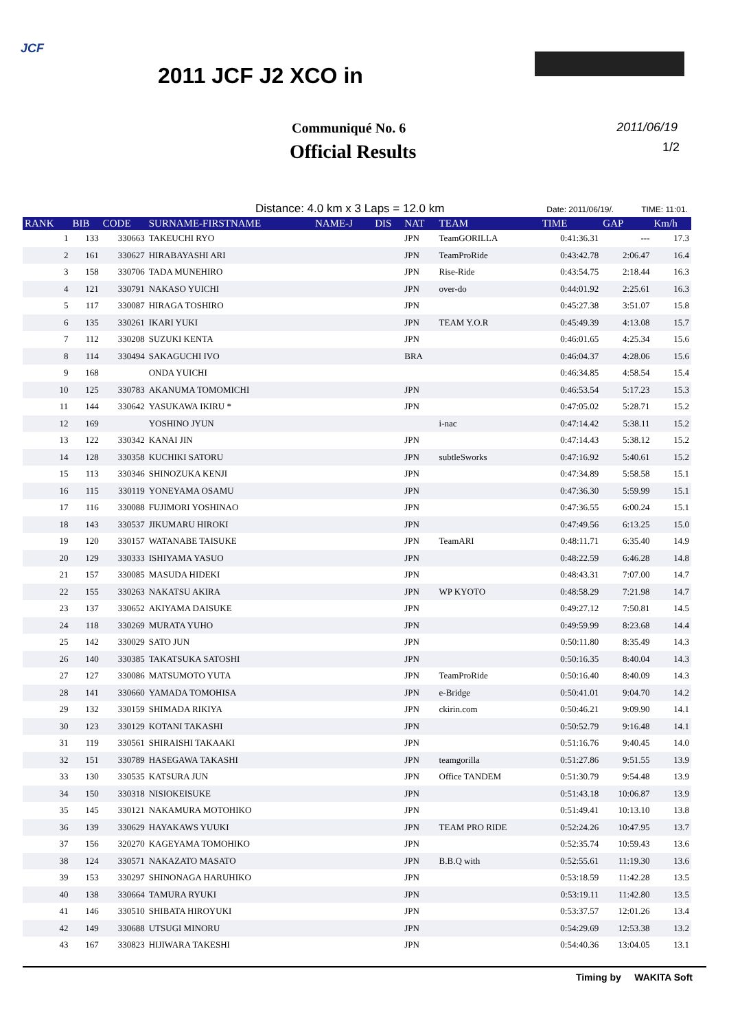JCF
2011 JCF J2 XCO in
Communiqué No. 6 2011/06/19
Official Results 1/2
Distance: 4.0 km x 3 Laps = 12.0 km Date: 2011/06/19/. TIME: 11:01.
| RANK | BIB | CODE | SURNAME-FIRSTNAME | NAME-J | DIS | NAT | TEAM | TIME | GAP | Km/h |
| --- | --- | --- | --- | --- | --- | --- | --- | --- | --- | --- |
| 1 | 133 | 330663 | TAKEUCHI RYO | | | JPN | TeamGORILLA | 0:41:36.31 | --- | 17.3 |
| 2 | 161 | 330627 | HIRABAYASHI ARI | | | JPN | TeamProRide | 0:43:42.78 | 2:06.47 | 16.4 |
| 3 | 158 | 330706 | TADA MUNEHIRO | | | JPN | Rise-Ride | 0:43:54.75 | 2:18.44 | 16.3 |
| 4 | 121 | 330791 | NAKASO YUICHI | | | JPN | over-do | 0:44:01.92 | 2:25.61 | 16.3 |
| 5 | 117 | 330087 | HIRAGA TOSHIRO | | | JPN | | 0:45:27.38 | 3:51.07 | 15.8 |
| 6 | 135 | 330261 | IKARI YUKI | | | JPN | TEAM Y.O.R | 0:45:49.39 | 4:13.08 | 15.7 |
| 7 | 112 | 330208 | SUZUKI KENTA | | | JPN | | 0:46:01.65 | 4:25.34 | 15.6 |
| 8 | 114 | 330494 | SAKAGUCHI IVO | | | BRA | | 0:46:04.37 | 4:28.06 | 15.6 |
| 9 | 168 | | ONDA YUICHI | | | | | 0:46:34.85 | 4:58.54 | 15.4 |
| 10 | 125 | 330783 | AKANUMA TOMOMICHI | | | JPN | | 0:46:53.54 | 5:17.23 | 15.3 |
| 11 | 144 | 330642 | YASUKAWA IKIRU * | | | JPN | | 0:47:05.02 | 5:28.71 | 15.2 |
| 12 | 169 | | YOSHINO JYUN | | | | i-nac | 0:47:14.42 | 5:38.11 | 15.2 |
| 13 | 122 | 330342 | KANAI JIN | | | JPN | | 0:47:14.43 | 5:38.12 | 15.2 |
| 14 | 128 | 330358 | KUCHIKI SATORU | | | JPN | subtleSworks | 0:47:16.92 | 5:40.61 | 15.2 |
| 15 | 113 | 330346 | SHINOZUKA KENJI | | | JPN | | 0:47:34.89 | 5:58.58 | 15.1 |
| 16 | 115 | 330119 | YONEYAMA OSAMU | | | JPN | | 0:47:36.30 | 5:59.99 | 15.1 |
| 17 | 116 | 330088 | FUJIMORI YOSHINAO | | | JPN | | 0:47:36.55 | 6:00.24 | 15.1 |
| 18 | 143 | 330537 | JIKUMARU HIROKI | | | JPN | | 0:47:49.56 | 6:13.25 | 15.0 |
| 19 | 120 | 330157 | WATANABE TAISUKE | | | JPN | TeamARI | 0:48:11.71 | 6:35.40 | 14.9 |
| 20 | 129 | 330333 | ISHIYAMA YASUO | | | JPN | | 0:48:22.59 | 6:46.28 | 14.8 |
| 21 | 157 | 330085 | MASUDA HIDEKI | | | JPN | | 0:48:43.31 | 7:07.00 | 14.7 |
| 22 | 155 | 330263 | NAKATSU AKIRA | | | JPN | WP KYOTO | 0:48:58.29 | 7:21.98 | 14.7 |
| 23 | 137 | 330652 | AKIYAMA DAISUKE | | | JPN | | 0:49:27.12 | 7:50.81 | 14.5 |
| 24 | 118 | 330269 | MURATA YUHO | | | JPN | | 0:49:59.99 | 8:23.68 | 14.4 |
| 25 | 142 | 330029 | SATO JUN | | | JPN | | 0:50:11.80 | 8:35.49 | 14.3 |
| 26 | 140 | 330385 | TAKATSUKA SATOSHI | | | JPN | | 0:50:16.35 | 8:40.04 | 14.3 |
| 27 | 127 | 330086 | MATSUMOTO YUTA | | | JPN | TeamProRide | 0:50:16.40 | 8:40.09 | 14.3 |
| 28 | 141 | 330660 | YAMADA TOMOHISA | | | JPN | e-Bridge | 0:50:41.01 | 9:04.70 | 14.2 |
| 29 | 132 | 330159 | SHIMADA RIKIYA | | | JPN | ckirin.com | 0:50:46.21 | 9:09.90 | 14.1 |
| 30 | 123 | 330129 | KOTANI TAKASHI | | | JPN | | 0:50:52.79 | 9:16.48 | 14.1 |
| 31 | 119 | 330561 | SHIRAISHI TAKAAKI | | | JPN | | 0:51:16.76 | 9:40.45 | 14.0 |
| 32 | 151 | 330789 | HASEGAWA TAKASHI | | | JPN | teamgorilla | 0:51:27.86 | 9:51.55 | 13.9 |
| 33 | 130 | 330535 | KATSURA JUN | | | JPN | Office TANDEM | 0:51:30.79 | 9:54.48 | 13.9 |
| 34 | 150 | 330318 | NISIOKEISUKE | | | JPN | | 0:51:43.18 | 10:06.87 | 13.9 |
| 35 | 145 | 330121 | NAKAMURA MOTOHIKO | | | JPN | | 0:51:49.41 | 10:13.10 | 13.8 |
| 36 | 139 | 330629 | HAYAKAWS YUUKI | | | JPN | TEAM PRO RIDE | 0:52:24.26 | 10:47.95 | 13.7 |
| 37 | 156 | 320270 | KAGEYAMA TOMOHIKO | | | JPN | | 0:52:35.74 | 10:59.43 | 13.6 |
| 38 | 124 | 330571 | NAKAZATO MASATO | | | JPN | B.B.Q with | 0:52:55.61 | 11:19.30 | 13.6 |
| 39 | 153 | 330297 | SHINONAGA HARUHIKO | | | JPN | | 0:53:18.59 | 11:42.28 | 13.5 |
| 40 | 138 | 330664 | TAMURA RYUKI | | | JPN | | 0:53:19.11 | 11:42.80 | 13.5 |
| 41 | 146 | 330510 | SHIBATA HIROYUKI | | | JPN | | 0:53:37.57 | 12:01.26 | 13.4 |
| 42 | 149 | 330688 | UTSUGI MINORU | | | JPN | | 0:54:29.69 | 12:53.38 | 13.2 |
| 43 | 167 | 330823 | HIJIWARA TAKESHI | | | JPN | | 0:54:40.36 | 13:04.05 | 13.1 |
Timing by WAKITA Soft